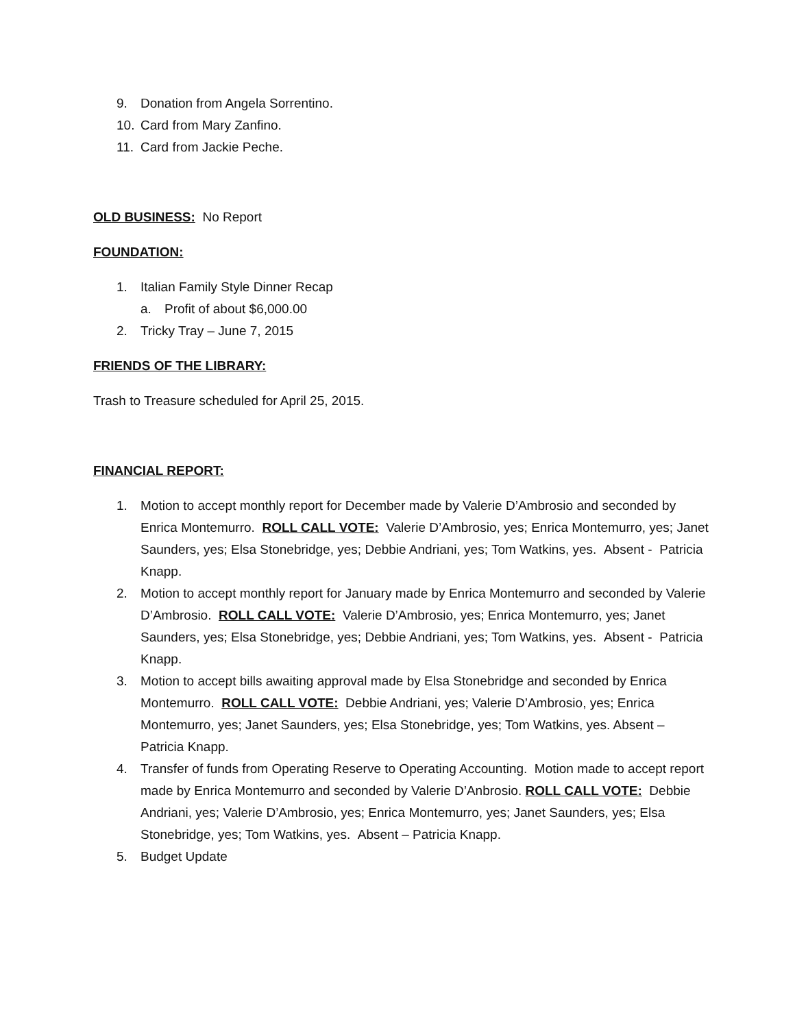9. Donation from Angela Sorrentino.
10. Card from Mary Zanfino.
11. Card from Jackie Peche.
OLD BUSINESS: No Report
FOUNDATION:
1. Italian Family Style Dinner Recap
a. Profit of about $6,000.00
2. Tricky Tray – June 7, 2015
FRIENDS OF THE LIBRARY:
Trash to Treasure scheduled for April 25, 2015.
FINANCIAL REPORT:
1. Motion to accept monthly report for December made by Valerie D’Ambrosio and seconded by Enrica Montemurro. ROLL CALL VOTE: Valerie D’Ambrosio, yes; Enrica Montemurro, yes; Janet Saunders, yes; Elsa Stonebridge, yes; Debbie Andriani, yes; Tom Watkins, yes. Absent - Patricia Knapp.
2. Motion to accept monthly report for January made by Enrica Montemurro and seconded by Valerie D’Ambrosio. ROLL CALL VOTE: Valerie D’Ambrosio, yes; Enrica Montemurro, yes; Janet Saunders, yes; Elsa Stonebridge, yes; Debbie Andriani, yes; Tom Watkins, yes. Absent - Patricia Knapp.
3. Motion to accept bills awaiting approval made by Elsa Stonebridge and seconded by Enrica Montemurro. ROLL CALL VOTE: Debbie Andriani, yes; Valerie D’Ambrosio, yes; Enrica Montemurro, yes; Janet Saunders, yes; Elsa Stonebridge, yes; Tom Watkins, yes. Absent – Patricia Knapp.
4. Transfer of funds from Operating Reserve to Operating Accounting. Motion made to accept report made by Enrica Montemurro and seconded by Valerie D’Anbrosio. ROLL CALL VOTE: Debbie Andriani, yes; Valerie D’Ambrosio, yes; Enrica Montemurro, yes; Janet Saunders, yes; Elsa Stonebridge, yes; Tom Watkins, yes. Absent – Patricia Knapp.
5. Budget Update